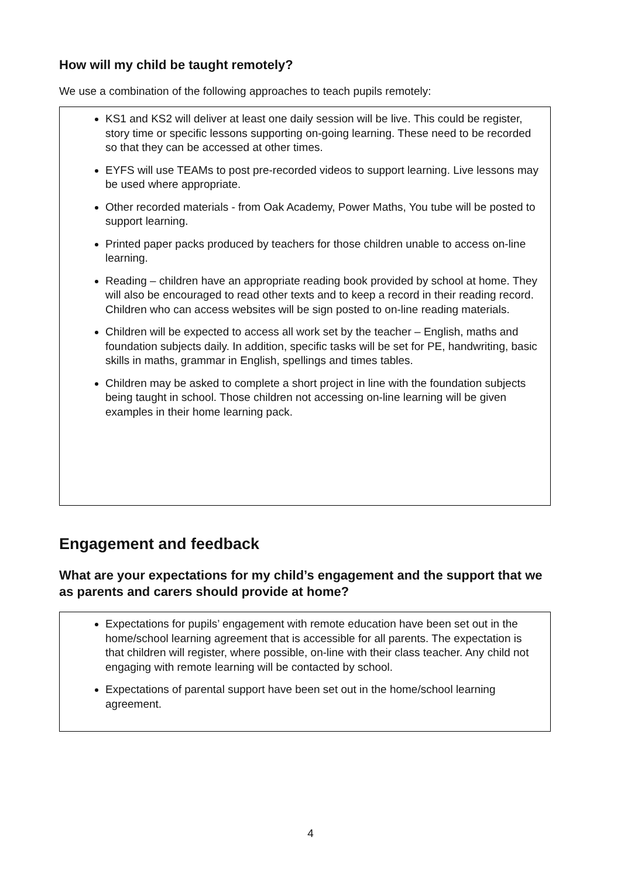How will my child be taught remotely?
We use a combination of the following approaches to teach pupils remotely:
KS1 and KS2 will deliver at least one daily session will be live. This could be register, story time or specific lessons supporting on-going learning. These need to be recorded so that they can be accessed at other times.
EYFS will use TEAMs to post pre-recorded videos to support learning. Live lessons may be used where appropriate.
Other recorded materials - from Oak Academy, Power Maths, You tube will be posted to support learning.
Printed paper packs produced by teachers for those children unable to access on-line learning.
Reading – children have an appropriate reading book provided by school at home. They will also be encouraged to read other texts and to keep a record in their reading record. Children who can access websites will be sign posted to on-line reading materials.
Children will be expected to access all work set by the teacher – English, maths and foundation subjects daily. In addition, specific tasks will be set for PE, handwriting, basic skills in maths, grammar in English, spellings and times tables.
Children may be asked to complete a short project in line with the foundation subjects being taught in school. Those children not accessing on-line learning will be given examples in their home learning pack.
Engagement and feedback
What are your expectations for my child’s engagement and the support that we as parents and carers should provide at home?
Expectations for pupils’ engagement with remote education have been set out in the home/school learning agreement that is accessible for all parents. The expectation is that children will register, where possible, on-line with their class teacher. Any child not engaging with remote learning will be contacted by school.
Expectations of parental support have been set out in the home/school learning agreement.
4